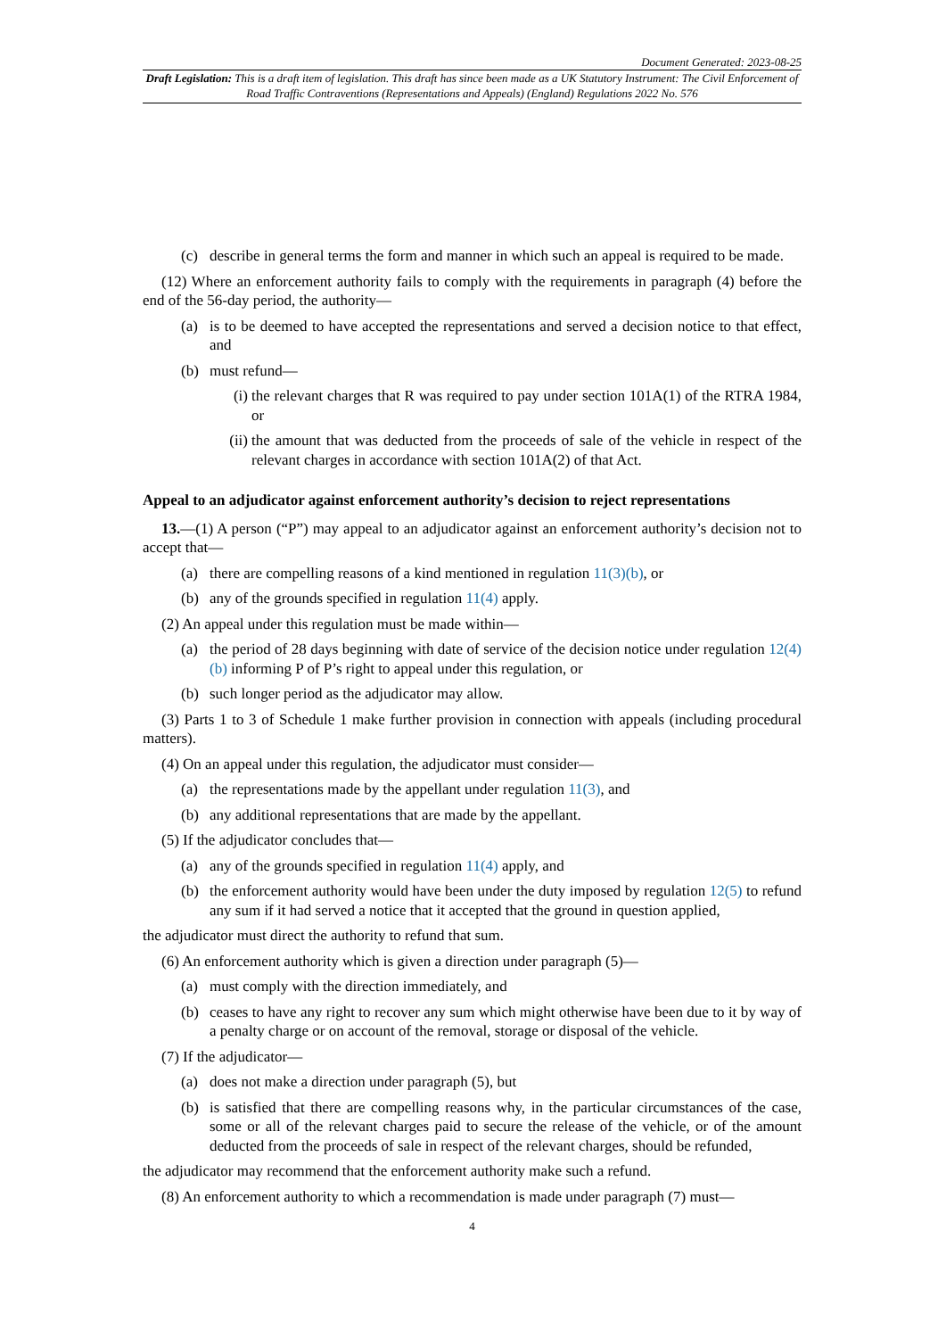Document Generated: 2023-08-25
Draft Legislation: This is a draft item of legislation. This draft has since been made as a UK Statutory Instrument: The Civil Enforcement of Road Traffic Contraventions (Representations and Appeals) (England) Regulations 2022 No. 576
(c) describe in general terms the form and manner in which such an appeal is required to be made.
(12) Where an enforcement authority fails to comply with the requirements in paragraph (4) before the end of the 56-day period, the authority—
(a) is to be deemed to have accepted the representations and served a decision notice to that effect, and
(b) must refund—
(i) the relevant charges that R was required to pay under section 101A(1) of the RTRA 1984, or
(ii) the amount that was deducted from the proceeds of sale of the vehicle in respect of the relevant charges in accordance with section 101A(2) of that Act.
Appeal to an adjudicator against enforcement authority’s decision to reject representations
13.—(1) A person (“P”) may appeal to an adjudicator against an enforcement authority’s decision not to accept that—
(a) there are compelling reasons of a kind mentioned in regulation 11(3)(b), or
(b) any of the grounds specified in regulation 11(4) apply.
(2) An appeal under this regulation must be made within—
(a) the period of 28 days beginning with date of service of the decision notice under regulation 12(4)(b) informing P of P’s right to appeal under this regulation, or
(b) such longer period as the adjudicator may allow.
(3) Parts 1 to 3 of Schedule 1 make further provision in connection with appeals (including procedural matters).
(4) On an appeal under this regulation, the adjudicator must consider—
(a) the representations made by the appellant under regulation 11(3), and
(b) any additional representations that are made by the appellant.
(5) If the adjudicator concludes that—
(a) any of the grounds specified in regulation 11(4) apply, and
(b) the enforcement authority would have been under the duty imposed by regulation 12(5) to refund any sum if it had served a notice that it accepted that the ground in question applied,
the adjudicator must direct the authority to refund that sum.
(6) An enforcement authority which is given a direction under paragraph (5)—
(a) must comply with the direction immediately, and
(b) ceases to have any right to recover any sum which might otherwise have been due to it by way of a penalty charge or on account of the removal, storage or disposal of the vehicle.
(7) If the adjudicator—
(a) does not make a direction under paragraph (5), but
(b) is satisfied that there are compelling reasons why, in the particular circumstances of the case, some or all of the relevant charges paid to secure the release of the vehicle, or of the amount deducted from the proceeds of sale in respect of the relevant charges, should be refunded,
the adjudicator may recommend that the enforcement authority make such a refund.
(8) An enforcement authority to which a recommendation is made under paragraph (7) must—
4